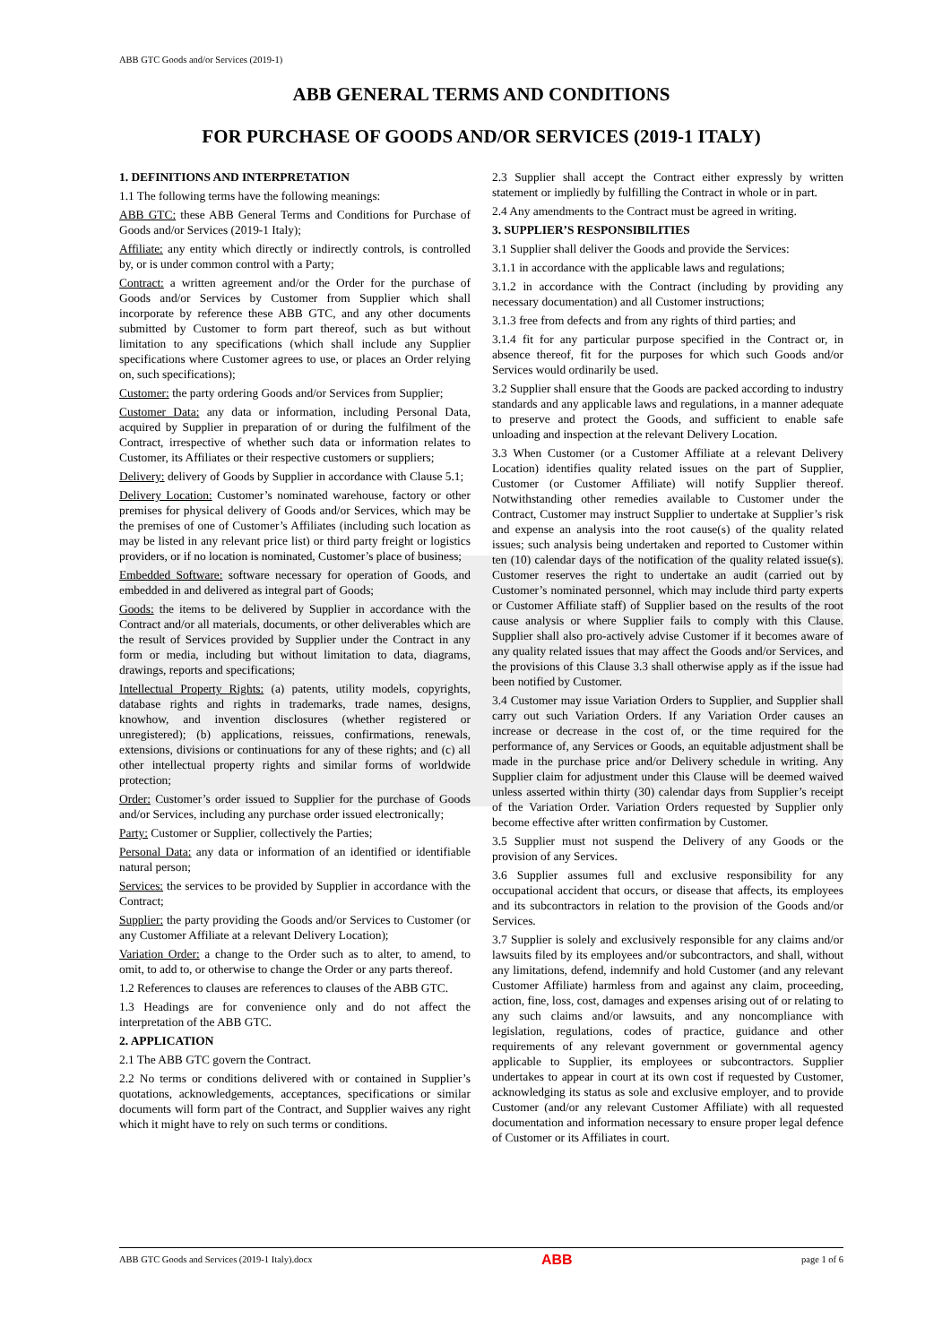ABB GTC Goods and/or Services (2019-1)
ABB GENERAL TERMS AND CONDITIONS
FOR PURCHASE OF GOODS AND/OR SERVICES (2019-1 ITALY)
1. DEFINITIONS AND INTERPRETATION
1.1 The following terms have the following meanings:
ABB GTC: these ABB General Terms and Conditions for Purchase of Goods and/or Services (2019-1 Italy);
Affiliate: any entity which directly or indirectly controls, is controlled by, or is under common control with a Party;
Contract: a written agreement and/or the Order for the purchase of Goods and/or Services by Customer from Supplier which shall incorporate by reference these ABB GTC, and any other documents submitted by Customer to form part thereof, such as but without limitation to any specifications (which shall include any Supplier specifications where Customer agrees to use, or places an Order relying on, such specifications);
Customer: the party ordering Goods and/or Services from Supplier;
Customer Data: any data or information, including Personal Data, acquired by Supplier in preparation of or during the fulfilment of the Contract, irrespective of whether such data or information relates to Customer, its Affiliates or their respective customers or suppliers;
Delivery: delivery of Goods by Supplier in accordance with Clause 5.1;
Delivery Location: Customer’s nominated warehouse, factory or other premises for physical delivery of Goods and/or Services, which may be the premises of one of Customer’s Affiliates (including such location as may be listed in any relevant price list) or third party freight or logistics providers, or if no location is nominated, Customer’s place of business;
Embedded Software: software necessary for operation of Goods, and embedded in and delivered as integral part of Goods;
Goods: the items to be delivered by Supplier in accordance with the Contract and/or all materials, documents, or other deliverables which are the result of Services provided by Supplier under the Contract in any form or media, including but without limitation to data, diagrams, drawings, reports and specifications;
Intellectual Property Rights: (a) patents, utility models, copyrights, database rights and rights in trademarks, trade names, designs, knowhow, and invention disclosures (whether registered or unregistered); (b) applications, reissues, confirmations, renewals, extensions, divisions or continuations for any of these rights; and (c) all other intellectual property rights and similar forms of worldwide protection;
Order: Customer’s order issued to Supplier for the purchase of Goods and/or Services, including any purchase order issued electronically;
Party: Customer or Supplier, collectively the Parties;
Personal Data: any data or information of an identified or identifiable natural person;
Services: the services to be provided by Supplier in accordance with the Contract;
Supplier: the party providing the Goods and/or Services to Customer (or any Customer Affiliate at a relevant Delivery Location);
Variation Order: a change to the Order such as to alter, to amend, to omit, to add to, or otherwise to change the Order or any parts thereof.
1.2 References to clauses are references to clauses of the ABB GTC.
1.3 Headings are for convenience only and do not affect the interpretation of the ABB GTC.
2. APPLICATION
2.1 The ABB GTC govern the Contract.
2.2 No terms or conditions delivered with or contained in Supplier’s quotations, acknowledgements, acceptances, specifications or similar documents will form part of the Contract, and Supplier waives any right which it might have to rely on such terms or conditions.
2.3 Supplier shall accept the Contract either expressly by written statement or impliedly by fulfilling the Contract in whole or in part.
2.4 Any amendments to the Contract must be agreed in writing.
3. SUPPLIER’S RESPONSIBILITIES
3.1 Supplier shall deliver the Goods and provide the Services:
3.1.1 in accordance with the applicable laws and regulations;
3.1.2 in accordance with the Contract (including by providing any necessary documentation) and all Customer instructions;
3.1.3 free from defects and from any rights of third parties; and
3.1.4 fit for any particular purpose specified in the Contract or, in absence thereof, fit for the purposes for which such Goods and/or Services would ordinarily be used.
3.2 Supplier shall ensure that the Goods are packed according to industry standards and any applicable laws and regulations, in a manner adequate to preserve and protect the Goods, and sufficient to enable safe unloading and inspection at the relevant Delivery Location.
3.3 When Customer (or a Customer Affiliate at a relevant Delivery Location) identifies quality related issues on the part of Supplier, Customer (or Customer Affiliate) will notify Supplier thereof. Notwithstanding other remedies available to Customer under the Contract, Customer may instruct Supplier to undertake at Supplier’s risk and expense an analysis into the root cause(s) of the quality related issues; such analysis being undertaken and reported to Customer within ten (10) calendar days of the notification of the quality related issue(s). Customer reserves the right to undertake an audit (carried out by Customer’s nominated personnel, which may include third party experts or Customer Affiliate staff) of Supplier based on the results of the root cause analysis or where Supplier fails to comply with this Clause. Supplier shall also pro-actively advise Customer if it becomes aware of any quality related issues that may affect the Goods and/or Services, and the provisions of this Clause 3.3 shall otherwise apply as if the issue had been notified by Customer.
3.4 Customer may issue Variation Orders to Supplier, and Supplier shall carry out such Variation Orders. If any Variation Order causes an increase or decrease in the cost of, or the time required for the performance of, any Services or Goods, an equitable adjustment shall be made in the purchase price and/or Delivery schedule in writing. Any Supplier claim for adjustment under this Clause will be deemed waived unless asserted within thirty (30) calendar days from Supplier’s receipt of the Variation Order. Variation Orders requested by Supplier only become effective after written confirmation by Customer.
3.5 Supplier must not suspend the Delivery of any Goods or the provision of any Services.
3.6 Supplier assumes full and exclusive responsibility for any occupational accident that occurs, or disease that affects, its employees and its subcontractors in relation to the provision of the Goods and/or Services.
3.7 Supplier is solely and exclusively responsible for any claims and/or lawsuits filed by its employees and/or subcontractors, and shall, without any limitations, defend, indemnify and hold Customer (and any relevant Customer Affiliate) harmless from and against any claim, proceeding, action, fine, loss, cost, damages and expenses arising out of or relating to any such claims and/or lawsuits, and any noncompliance with legislation, regulations, codes of practice, guidance and other requirements of any relevant government or governmental agency applicable to Supplier, its employees or subcontractors. Supplier undertakes to appear in court at its own cost if requested by Customer, acknowledging its status as sole and exclusive employer, and to provide Customer (and/or any relevant Customer Affiliate) with all requested documentation and information necessary to ensure proper legal defence of Customer or its Affiliates in court.
ABB GTC Goods and Services (2019-1 Italy).docx ABB page 1 of 6